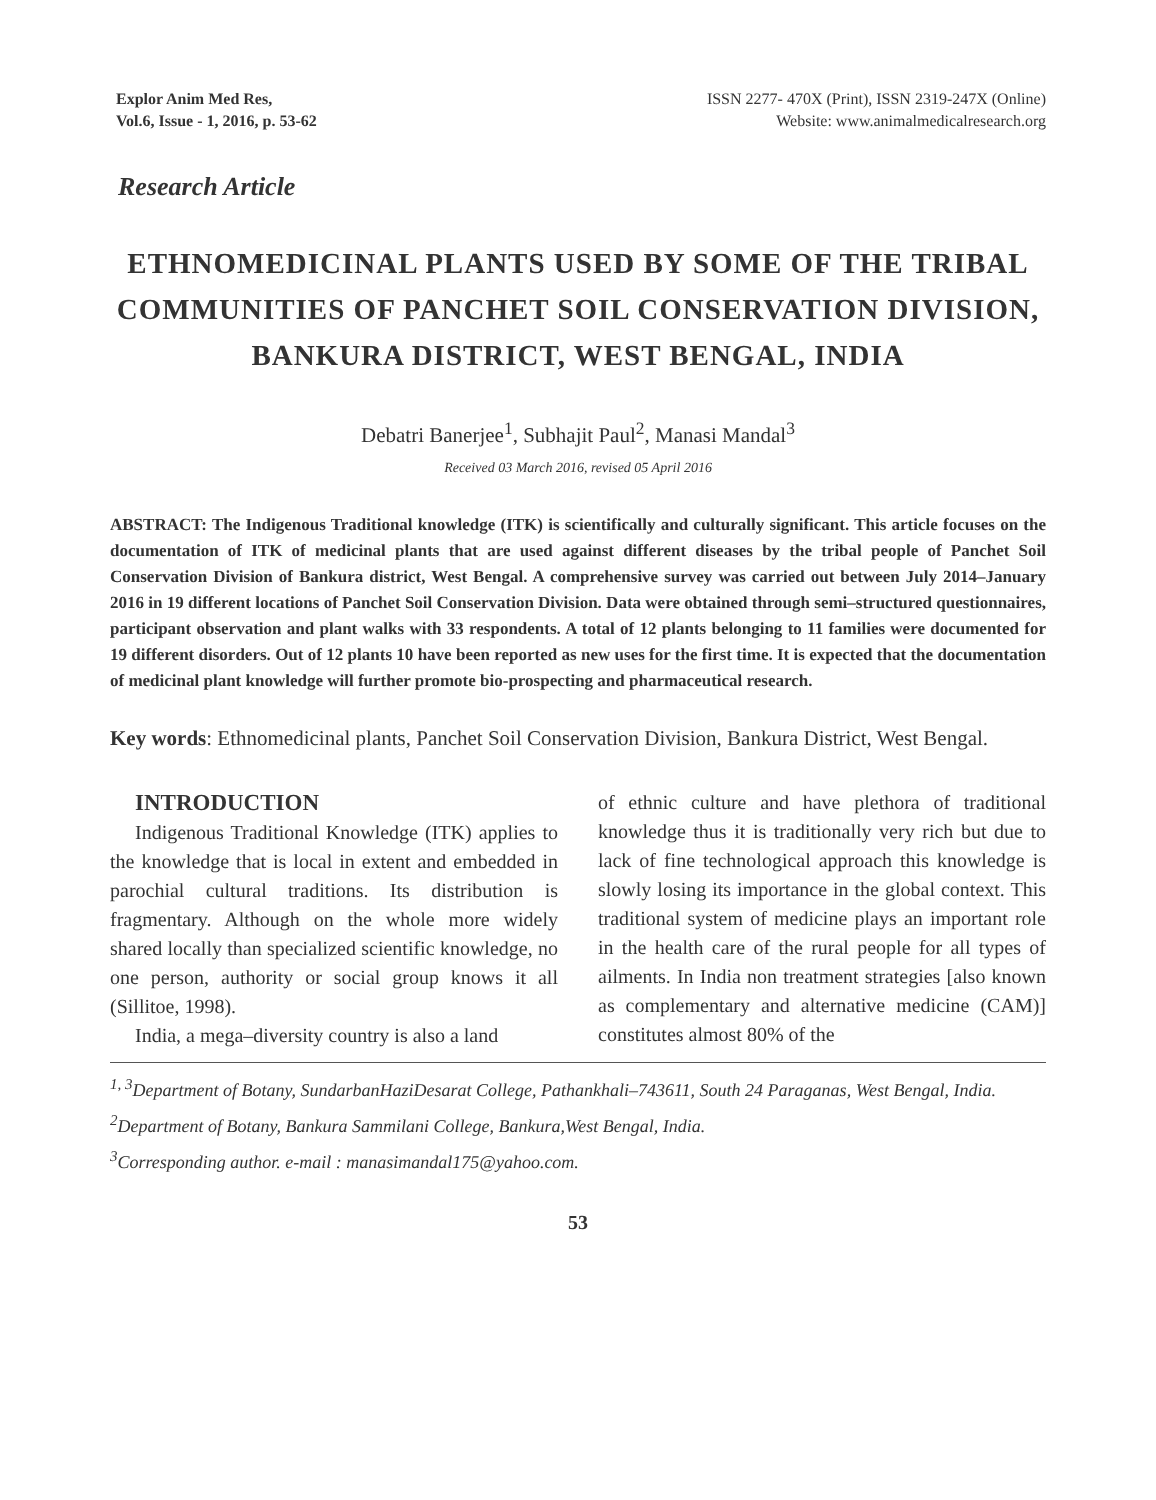Explor Anim Med Res,
Vol.6, Issue - 1, 2016, p. 53-62
ISSN 2277- 470X (Print), ISSN 2319-247X (Online)
Website: www.animalmedicalresearch.org
Research Article
ETHNOMEDICINAL PLANTS USED BY SOME OF THE TRIBAL COMMUNITIES OF PANCHET SOIL CONSERVATION DIVISION, BANKURA DISTRICT, WEST BENGAL, INDIA
Debatri Banerjee<sup>1</sup>, Subhajit Paul<sup>2</sup>, Manasi Mandal<sup>3</sup>
Received 03 March 2016, revised 05 April 2016
ABSTRACT: The Indigenous Traditional knowledge (ITK) is scientifically and culturally significant. This article focuses on the documentation of ITK of medicinal plants that are used against different diseases by the tribal people of Panchet Soil Conservation Division of Bankura district, West Bengal. A comprehensive survey was carried out between July 2014–January 2016 in 19 different locations of Panchet Soil Conservation Division. Data were obtained through semi–structured questionnaires, participant observation and plant walks with 33 respondents. A total of 12 plants belonging to 11 families were documented for 19 different disorders. Out of 12 plants 10 have been reported as new uses for the first time. It is expected that the documentation of medicinal plant knowledge will further promote bio-prospecting and pharmaceutical research.
Key words: Ethnomedicinal plants, Panchet Soil Conservation Division, Bankura District, West Bengal.
INTRODUCTION
Indigenous Traditional Knowledge (ITK) applies to the knowledge that is local in extent and embedded in parochial cultural traditions. Its distribution is fragmentary. Although on the whole more widely shared locally than specialized scientific knowledge, no one person, authority or social group knows it all (Sillitoe, 1998).
India, a mega–diversity country is also a land
of ethnic culture and have plethora of traditional knowledge thus it is traditionally very rich but due to lack of fine technological approach this knowledge is slowly losing its importance in the global context. This traditional system of medicine plays an important role in the health care of the rural people for all types of ailments. In India non treatment strategies [also known as complementary and alternative medicine (CAM)] constitutes almost 80% of the
<sup>1, 3</sup>Department of Botany, SundarbanHaziDesarat College, Pathankhali–743611, South 24 Paraganas, West Bengal, India.
<sup>2</sup> Department of Botany, Bankura Sammilani College, Bankura,West Bengal, India.
<sup>3</sup> Corresponding author. e-mail : manasimandal175@yahoo.com.
53